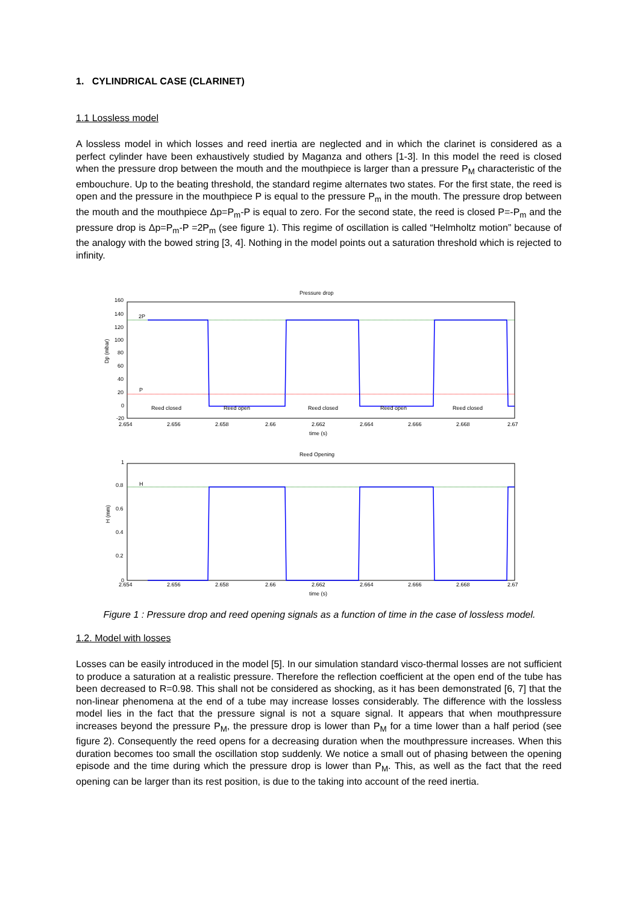1. CYLINDRICAL CASE (CLARINET)
1.1 Lossless model
A lossless model in which losses and reed inertia are neglected and in which the clarinet is considered as a perfect cylinder have been exhaustively studied by Maganza and others [1-3]. In this model the reed is closed when the pressure drop between the mouth and the mouthpiece is larger than a pressure P<sub>M</sub> characteristic of the embouchure. Up to the beating threshold, the standard regime alternates two states. For the first state, the reed is open and the pressure in the mouthpiece P is equal to the pressure P<sub>m</sub> in the mouth. The pressure drop between the mouth and the mouthpiece Δp=P<sub>m</sub>-P is equal to zero. For the second state, the reed is closed P=-P<sub>m</sub> and the pressure drop is Δp=P<sub>m</sub>-P =2P<sub>m</sub> (see figure 1). This regime of oscillation is called “Helmholtz motion” because of the analogy with the bowed string [3, 4]. Nothing in the model points out a saturation threshold which is rejected to infinity.
Pressure drop
160
140
120
100
80
60
40
20
0
-20
Dp (mbar)
2P
P
Reed closed
Reed open
Reed closed
Reed open
Reed closed
2.654
2.656
2.658
2.66
2.662
2.664
2.666
2.668
2.67
time (s)
Reed Opening
1
0.8
0.6
0.4
0.2
0
H (mm)
H
2.654
2.656
2.658
2.66
2.662
2.664
2.666
2.668
2.67
time (s)
Figure 1 : Pressure drop and reed opening signals as a function of time in the case of lossless model.
1.2. Model with losses
Losses can be easily introduced in the model [5]. In our simulation standard visco-thermal losses are not sufficient to produce a saturation at a realistic pressure. Therefore the reflection coefficient at the open end of the tube has been decreased to R=0.98. This shall not be considered as shocking, as it has been demonstrated [6, 7] that the non-linear phenomena at the end of a tube may increase losses considerably. The difference with the lossless model lies in the fact that the pressure signal is not a square signal. It appears that when mouthpressure increases beyond the pressure P<sub>M</sub>, the pressure drop is lower than P<sub>M</sub> for a time lower than a half period (see figure 2). Consequently the reed opens for a decreasing duration when the mouthpressure increases. When this duration becomes too small the oscillation stop suddenly. We notice a small out of phasing between the opening episode and the time during which the pressure drop is lower than P<sub>M</sub>. This, as well as the fact that the reed opening can be larger than its rest position, is due to the taking into account of the reed inertia.